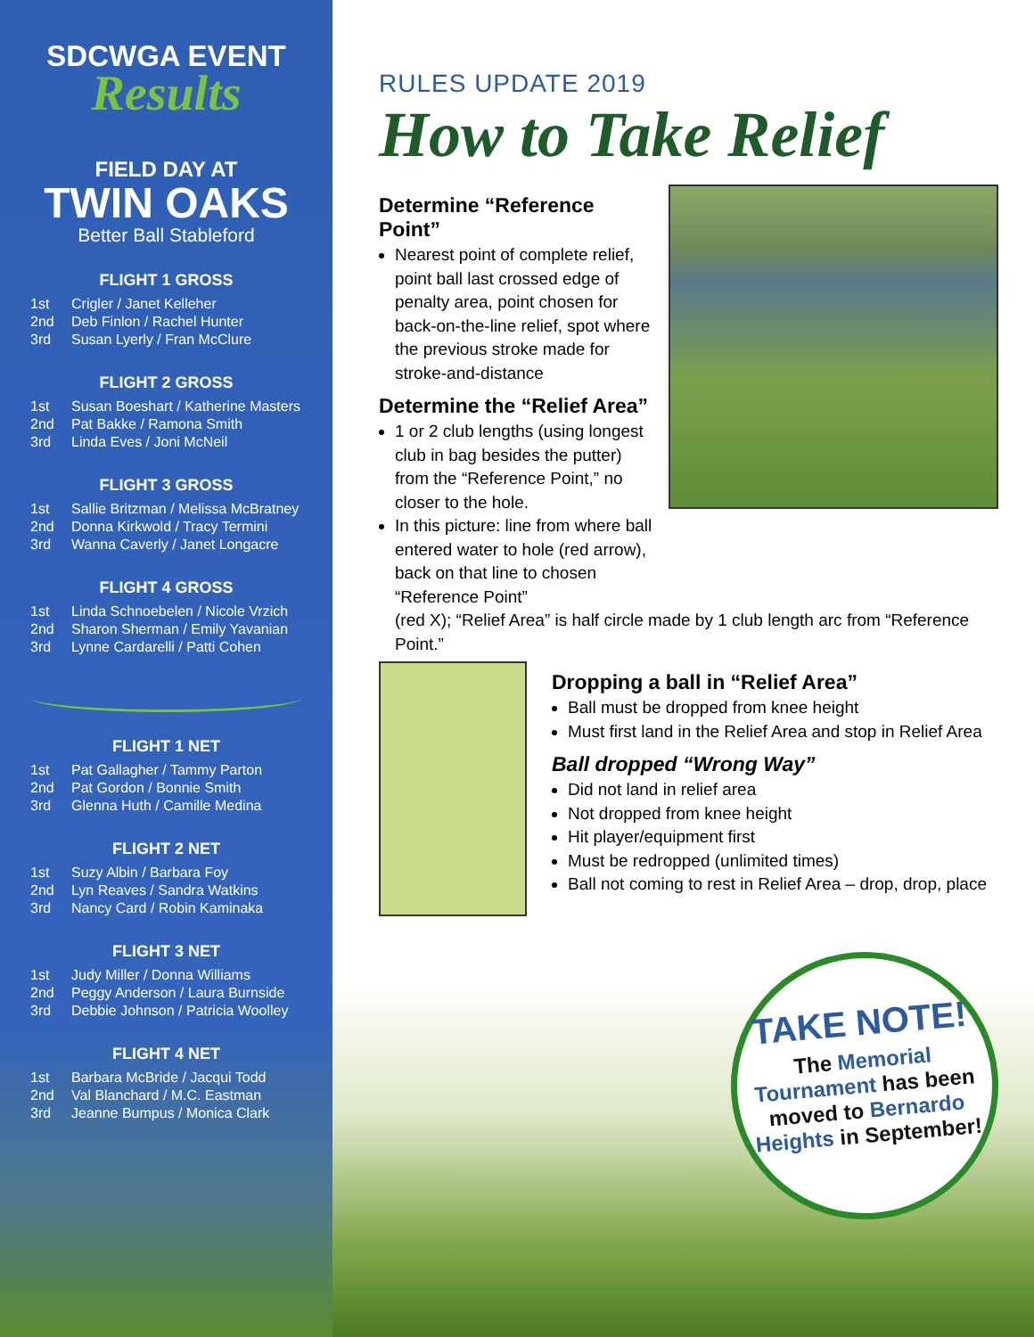SDCWGA EVENT
Results
FIELD DAY AT
TWIN OAKS
Better Ball Stableford
FLIGHT 1 GROSS
| 1st | Crigler / Janet Kelleher |
| 2nd | Deb Finlon / Rachel Hunter |
| 3rd | Susan Lyerly / Fran McClure |
FLIGHT 2 GROSS
| 1st | Susan Boeshart / Katherine Masters |
| 2nd | Pat Bakke / Ramona Smith |
| 3rd | Linda Eves / Joni McNeil |
FLIGHT 3 GROSS
| 1st | Sallie Britzman / Melissa McBratney |
| 2nd | Donna Kirkwold / Tracy Termini |
| 3rd | Wanna Caverly / Janet Longacre |
FLIGHT 4 GROSS
| 1st | Linda Schnoebelen / Nicole Vrzich |
| 2nd | Sharon Sherman / Emily Yavanian |
| 3rd | Lynne Cardarelli / Patti Cohen |
FLIGHT 1 NET
| 1st | Pat Gallagher / Tammy Parton |
| 2nd | Pat Gordon / Bonnie Smith |
| 3rd | Glenna Huth / Camille Medina |
FLIGHT 2 NET
| 1st | Suzy Albin / Barbara Foy |
| 2nd | Lyn Reaves / Sandra Watkins |
| 3rd | Nancy Card / Robin Kaminaka |
FLIGHT 3 NET
| 1st | Judy Miller / Donna Williams |
| 2nd | Peggy Anderson / Laura Burnside |
| 3rd | Debbie Johnson / Patricia Woolley |
FLIGHT 4 NET
| 1st | Barbara McBride / Jacqui Todd |
| 2nd | Val Blanchard / M.C. Eastman |
| 3rd | Jeanne Bumpus / Monica Clark |
RULES UPDATE 2019
How to Take Relief
Determine “Reference Point”
Nearest point of complete relief, point ball last crossed edge of penalty area, point chosen for back-on-the-line relief, spot where the previous stroke made for stroke-and-distance
Determine the “Relief Area”
1 or 2 club lengths (using longest club in bag besides the putter) from the “Reference Point,” no closer to the hole.
In this picture: line from where ball entered water to hole (red arrow), back on that line to chosen “Reference Point”
(red X); “Relief Area” is half circle made by 1 club length arc from “Reference Point.”
Dropping a ball in “Relief Area”
Ball must be dropped from knee height
Must first land in the Relief Area and stop in Relief Area
Ball dropped “Wrong Way”
Did not land in relief area
Not dropped from knee height
Hit player/equipment first
Must be redropped (unlimited times)
Ball not coming to rest in Relief Area – drop, drop, place
TAKE NOTE!
The Memorial Tournament has been moved to Bernardo Heights in September!